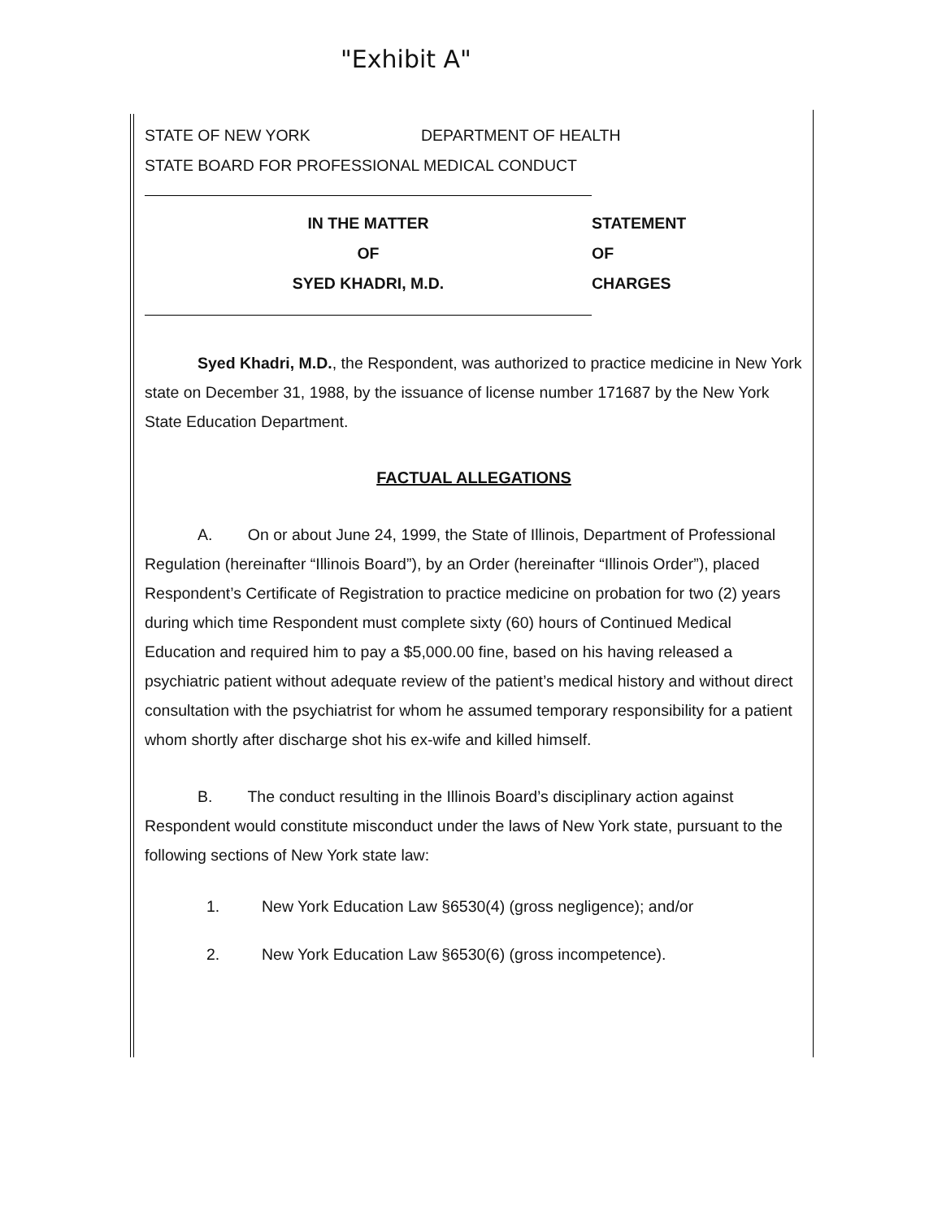"Exhibit A"
STATE OF NEW YORK DEPARTMENT OF HEALTH
STATE BOARD FOR PROFESSIONAL MEDICAL CONDUCT
IN THE MATTER
OF
SYED KHADRI, M.D.
STATEMENT
OF
CHARGES
Syed Khadri, M.D., the Respondent, was authorized to practice medicine in New York state on December 31, 1988, by the issuance of license number 171687 by the New York State Education Department.
FACTUAL ALLEGATIONS
A. On or about June 24, 1999, the State of Illinois, Department of Professional Regulation (hereinafter “Illinois Board”), by an Order (hereinafter “Illinois Order”), placed Respondent’s Certificate of Registration to practice medicine on probation for two (2) years during which time Respondent must complete sixty (60) hours of Continued Medical Education and required him to pay a $5,000.00 fine, based on his having released a psychiatric patient without adequate review of the patient’s medical history and without direct consultation with the psychiatrist for whom he assumed temporary responsibility for a patient whom shortly after discharge shot his ex-wife and killed himself.
B. The conduct resulting in the Illinois Board’s disciplinary action against Respondent would constitute misconduct under the laws of New York state, pursuant to the following sections of New York state law:
1. New York Education Law §6530(4) (gross negligence); and/or
2. New York Education Law §6530(6) (gross incompetence).